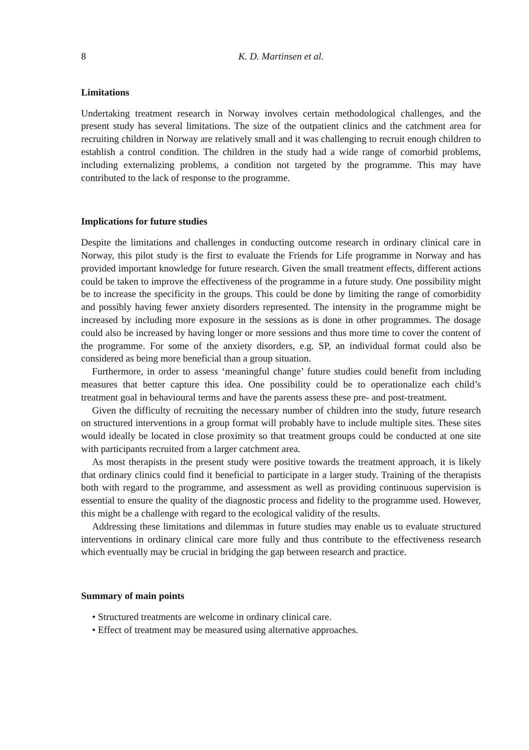8 K. D. Martinsen et al.
Limitations
Undertaking treatment research in Norway involves certain methodological challenges, and the present study has several limitations. The size of the outpatient clinics and the catchment area for recruiting children in Norway are relatively small and it was challenging to recruit enough children to establish a control condition. The children in the study had a wide range of comorbid problems, including externalizing problems, a condition not targeted by the programme. This may have contributed to the lack of response to the programme.
Implications for future studies
Despite the limitations and challenges in conducting outcome research in ordinary clinical care in Norway, this pilot study is the first to evaluate the Friends for Life programme in Norway and has provided important knowledge for future research. Given the small treatment effects, different actions could be taken to improve the effectiveness of the programme in a future study. One possibility might be to increase the specificity in the groups. This could be done by limiting the range of comorbidity and possibly having fewer anxiety disorders represented. The intensity in the programme might be increased by including more exposure in the sessions as is done in other programmes. The dosage could also be increased by having longer or more sessions and thus more time to cover the content of the programme. For some of the anxiety disorders, e.g. SP, an individual format could also be considered as being more beneficial than a group situation.
Furthermore, in order to assess ‘meaningful change’ future studies could benefit from including measures that better capture this idea. One possibility could be to operationalize each child’s treatment goal in behavioural terms and have the parents assess these pre- and post-treatment.
Given the difficulty of recruiting the necessary number of children into the study, future research on structured interventions in a group format will probably have to include multiple sites. These sites would ideally be located in close proximity so that treatment groups could be conducted at one site with participants recruited from a larger catchment area.
As most therapists in the present study were positive towards the treatment approach, it is likely that ordinary clinics could find it beneficial to participate in a larger study. Training of the therapists both with regard to the programme, and assessment as well as providing continuous supervision is essential to ensure the quality of the diagnostic process and fidelity to the programme used. However, this might be a challenge with regard to the ecological validity of the results.
Addressing these limitations and dilemmas in future studies may enable us to evaluate structured interventions in ordinary clinical care more fully and thus contribute to the effectiveness research which eventually may be crucial in bridging the gap between research and practice.
Summary of main points
• Structured treatments are welcome in ordinary clinical care.
• Effect of treatment may be measured using alternative approaches.